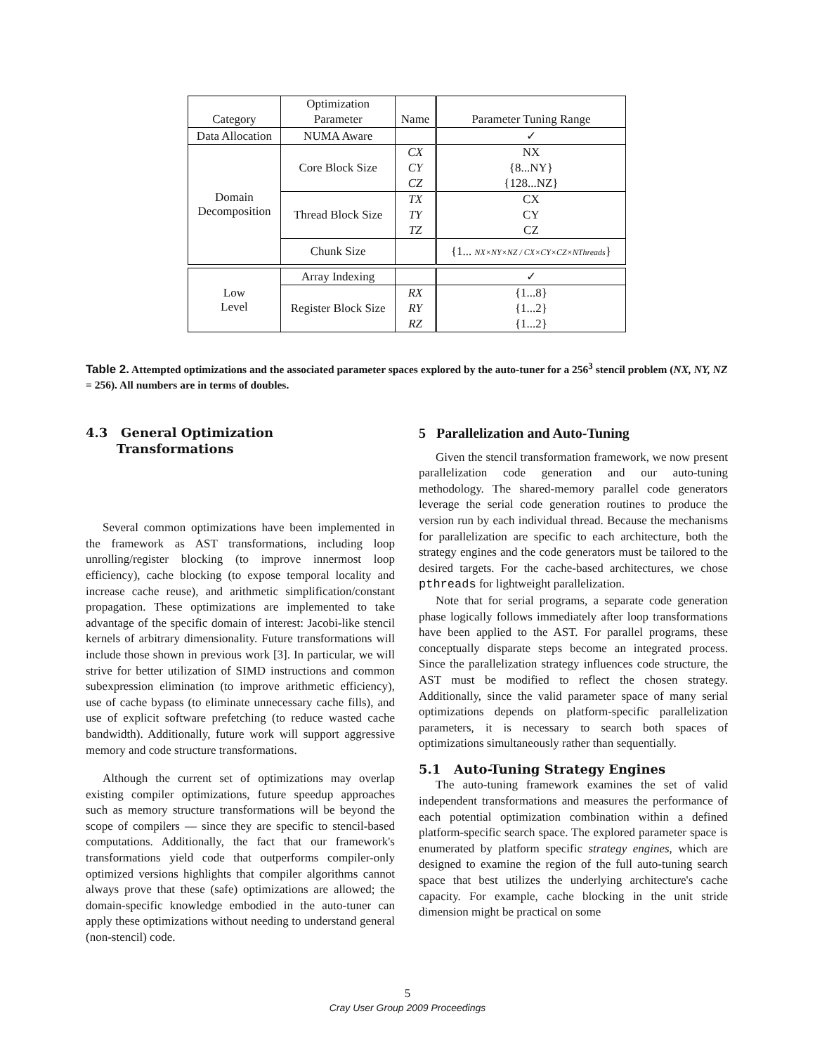| | Optimization | | |
| Category | Parameter | Name | Parameter Tuning Range |
| Data Allocation | NUMA Aware | | ✓ |
| Domain Decomposition | Core Block Size | CX | NX |
| | | CY | {8...NY} |
| | | CZ | {128...NZ} |
| | Thread Block Size | TX | CX |
| | | TY | CY |
| | | TZ | CZ |
| | Chunk Size | | {1... NX×NY×NZ / CX×CY×CZ×NThreads } |
| Low Level | Array Indexing | | ✓ |
| | Register Block Size | RX | {1...8} |
| | | RY | {1...2} |
| | | RZ | {1...2} |
Table 2. Attempted optimizations and the associated parameter spaces explored by the auto-tuner for a 256<sup>3</sup> stencil problem (NX, NY, NZ = 256). All numbers are in terms of doubles.
4.3 General Optimization
Transformations
Several common optimizations have been implemented in the framework as AST transformations, including loop unrolling/register blocking (to improve innermost loop efficiency), cache blocking (to expose temporal locality and increase cache reuse), and arithmetic simplification/constant propagation. These optimizations are implemented to take advantage of the specific domain of interest: Jacobi-like stencil kernels of arbitrary dimensionality. Future transformations will include those shown in previous work [3]. In particular, we will strive for better utilization of SIMD instructions and common subexpression elimination (to improve arithmetic efficiency), use of cache bypass (to eliminate unnecessary cache fills), and use of explicit software prefetching (to reduce wasted cache bandwidth). Additionally, future work will support aggressive memory and code structure transformations.
Although the current set of optimizations may overlap existing compiler optimizations, future speedup approaches such as memory structure transformations will be beyond the scope of compilers — since they are specific to stencil-based computations. Additionally, the fact that our framework's transformations yield code that outperforms compiler-only optimized versions highlights that compiler algorithms cannot always prove that these (safe) optimizations are allowed; the domain-specific knowledge embodied in the auto-tuner can apply these optimizations without needing to understand general (non-stencil) code.
5 Parallelization and Auto-Tuning
Given the stencil transformation framework, we now present parallelization code generation and our auto-tuning methodology. The shared-memory parallel code generators leverage the serial code generation routines to produce the version run by each individual thread. Because the mechanisms for parallelization are specific to each architecture, both the strategy engines and the code generators must be tailored to the desired targets. For the cache-based architectures, we chose pthreads for lightweight parallelization.
Note that for serial programs, a separate code generation phase logically follows immediately after loop transformations have been applied to the AST. For parallel programs, these conceptually disparate steps become an integrated process. Since the parallelization strategy influences code structure, the AST must be modified to reflect the chosen strategy. Additionally, since the valid parameter space of many serial optimizations depends on platform-specific parallelization parameters, it is necessary to search both spaces of optimizations simultaneously rather than sequentially.
5.1 Auto-Tuning Strategy Engines
The auto-tuning framework examines the set of valid independent transformations and measures the performance of each potential optimization combination within a defined platform-specific search space. The explored parameter space is enumerated by platform specific strategy engines, which are designed to examine the region of the full auto-tuning search space that best utilizes the underlying architecture's cache capacity. For example, cache blocking in the unit stride dimension might be practical on some
5
Cray User Group 2009 Proceedings